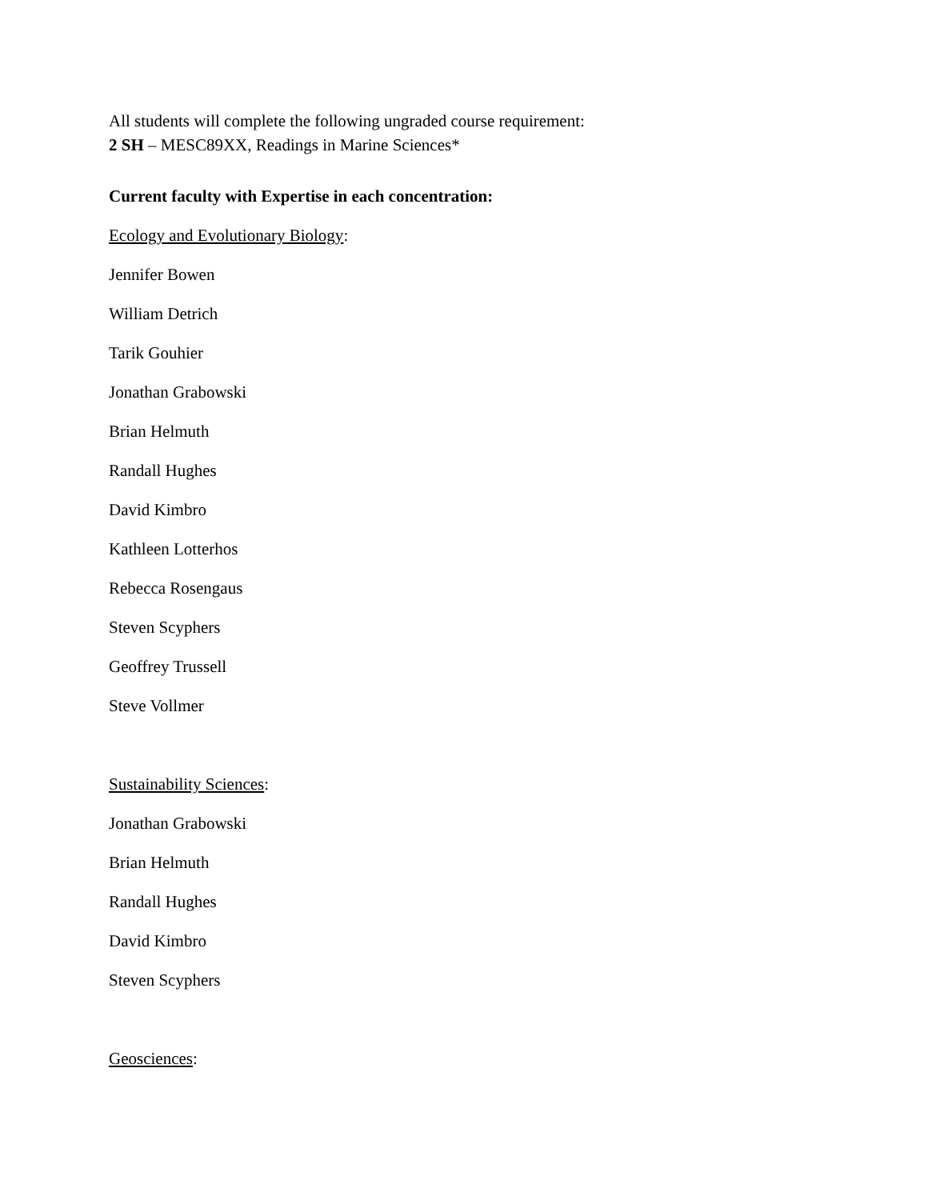All students will complete the following ungraded course requirement:
2 SH – MESC89XX, Readings in Marine Sciences*
Current faculty with Expertise in each concentration:
Ecology and Evolutionary Biology:
Jennifer Bowen
William Detrich
Tarik Gouhier
Jonathan Grabowski
Brian Helmuth
Randall Hughes
David Kimbro
Kathleen Lotterhos
Rebecca Rosengaus
Steven Scyphers
Geoffrey Trussell
Steve Vollmer
Sustainability Sciences:
Jonathan Grabowski
Brian Helmuth
Randall Hughes
David Kimbro
Steven Scyphers
Geosciences: